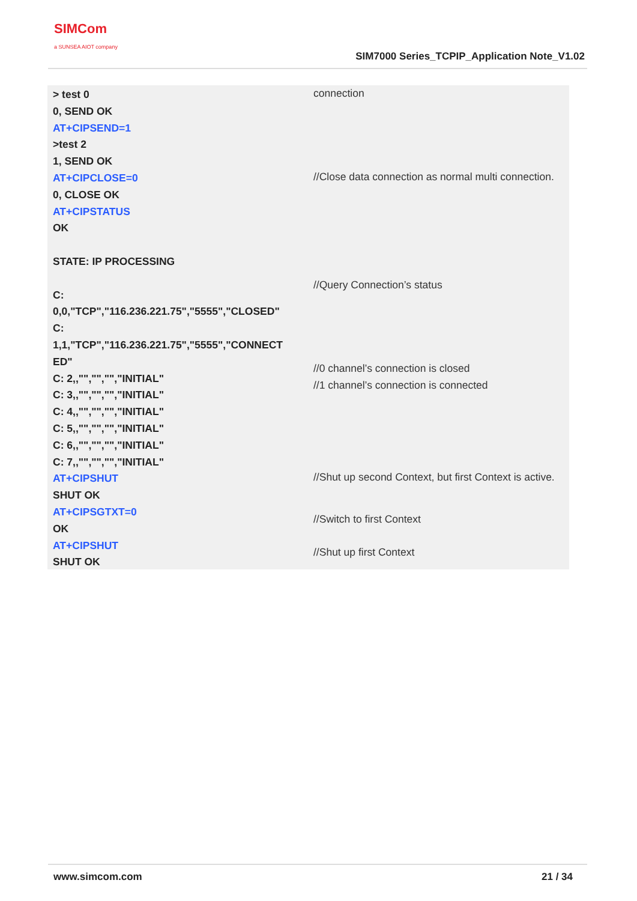SIMCom
a SUNSEA AIOT company
SIM7000 Series_TCPIP_Application Note_V1.02
> test 0
0, SEND OK
AT+CIPSEND=1
>test 2
1, SEND OK
AT+CIPCLOSE=0
0, CLOSE OK
AT+CIPSTATUS
OK
STATE: IP PROCESSING
C:
0,0,"TCP","116.236.221.75","5555","CLOSED"
C:
1,1,"TCP","116.236.221.75","5555","CONNECT ED"
C: 2,,"","","","INITIAL"
C: 3,,"","","","INITIAL"
C: 4,,"","","","INITIAL"
C: 5,,"","","","INITIAL"
C: 6,,"","","","INITIAL"
C: 7,,"","","","INITIAL"
AT+CIPSHUT
SHUT OK
AT+CIPSGTXT=0
OK
AT+CIPSHUT
SHUT OK
connection
//Close data connection as normal multi connection.
//Query Connection’s status
//0 channel’s connection is closed
//1 channel’s connection is connected
//Shut up second Context, but first Context is active.
//Switch to first Context
//Shut up first Context
www.simcom.com 21 / 34